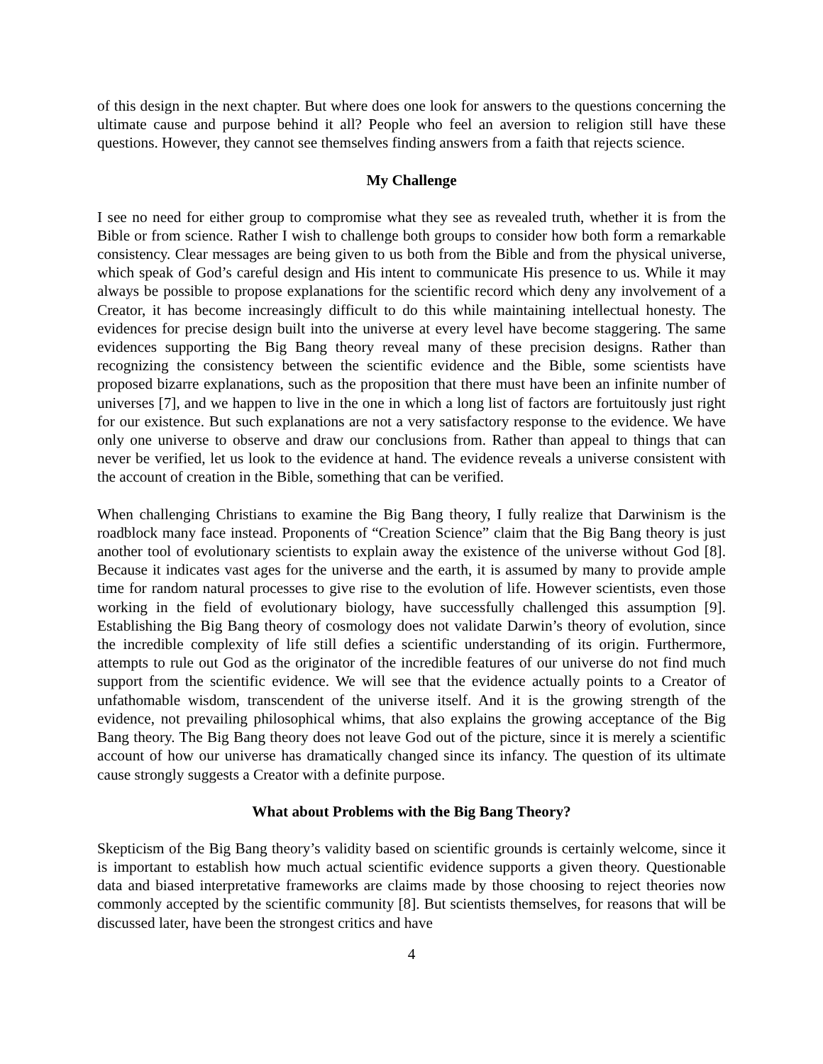of this design in the next chapter. But where does one look for answers to the questions concerning the ultimate cause and purpose behind it all? People who feel an aversion to religion still have these questions. However, they cannot see themselves finding answers from a faith that rejects science.
My Challenge
I see no need for either group to compromise what they see as revealed truth, whether it is from the Bible or from science. Rather I wish to challenge both groups to consider how both form a remarkable consistency. Clear messages are being given to us both from the Bible and from the physical universe, which speak of God’s careful design and His intent to communicate His presence to us. While it may always be possible to propose explanations for the scientific record which deny any involvement of a Creator, it has become increasingly difficult to do this while maintaining intellectual honesty. The evidences for precise design built into the universe at every level have become staggering. The same evidences supporting the Big Bang theory reveal many of these precision designs. Rather than recognizing the consistency between the scientific evidence and the Bible, some scientists have proposed bizarre explanations, such as the proposition that there must have been an infinite number of universes [7], and we happen to live in the one in which a long list of factors are fortuitously just right for our existence. But such explanations are not a very satisfactory response to the evidence. We have only one universe to observe and draw our conclusions from. Rather than appeal to things that can never be verified, let us look to the evidence at hand. The evidence reveals a universe consistent with the account of creation in the Bible, something that can be verified.
When challenging Christians to examine the Big Bang theory, I fully realize that Darwinism is the roadblock many face instead. Proponents of “Creation Science” claim that the Big Bang theory is just another tool of evolutionary scientists to explain away the existence of the universe without God [8]. Because it indicates vast ages for the universe and the earth, it is assumed by many to provide ample time for random natural processes to give rise to the evolution of life. However scientists, even those working in the field of evolutionary biology, have successfully challenged this assumption [9]. Establishing the Big Bang theory of cosmology does not validate Darwin’s theory of evolution, since the incredible complexity of life still defies a scientific understanding of its origin. Furthermore, attempts to rule out God as the originator of the incredible features of our universe do not find much support from the scientific evidence. We will see that the evidence actually points to a Creator of unfathomable wisdom, transcendent of the universe itself. And it is the growing strength of the evidence, not prevailing philosophical whims, that also explains the growing acceptance of the Big Bang theory. The Big Bang theory does not leave God out of the picture, since it is merely a scientific account of how our universe has dramatically changed since its infancy. The question of its ultimate cause strongly suggests a Creator with a definite purpose.
What about Problems with the Big Bang Theory?
Skepticism of the Big Bang theory’s validity based on scientific grounds is certainly welcome, since it is important to establish how much actual scientific evidence supports a given theory. Questionable data and biased interpretative frameworks are claims made by those choosing to reject theories now commonly accepted by the scientific community [8]. But scientists themselves, for reasons that will be discussed later, have been the strongest critics and have
4